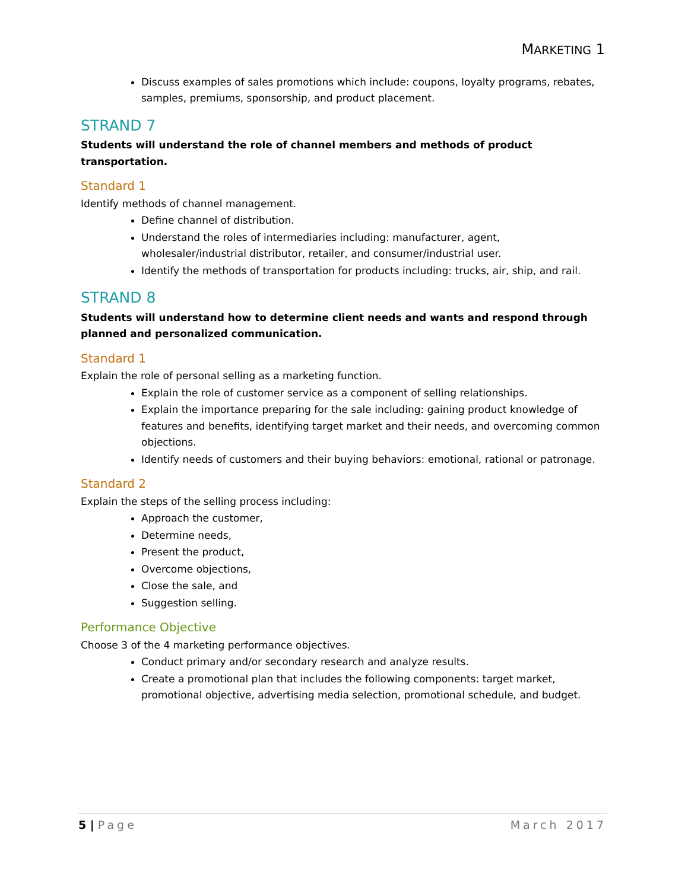MARKETING 1
Discuss examples of sales promotions which include: coupons, loyalty programs, rebates, samples, premiums, sponsorship, and product placement.
STRAND 7
Students will understand the role of channel members and methods of product transportation.
Standard 1
Identify methods of channel management.
Define channel of distribution.
Understand the roles of intermediaries including: manufacturer, agent, wholesaler/industrial distributor, retailer, and consumer/industrial user.
Identify the methods of transportation for products including: trucks, air, ship, and rail.
STRAND 8
Students will understand how to determine client needs and wants and respond through planned and personalized communication.
Standard 1
Explain the role of personal selling as a marketing function.
Explain the role of customer service as a component of selling relationships.
Explain the importance preparing for the sale including: gaining product knowledge of features and benefits, identifying target market and their needs, and overcoming common objections.
Identify needs of customers and their buying behaviors: emotional, rational or patronage.
Standard 2
Explain the steps of the selling process including:
Approach the customer,
Determine needs,
Present the product,
Overcome objections,
Close the sale, and
Suggestion selling.
Performance Objective
Choose 3 of the 4 marketing performance objectives.
Conduct primary and/or secondary research and analyze results.
Create a promotional plan that includes the following components: target market, promotional objective, advertising media selection, promotional schedule, and budget.
5 | Page March 2017